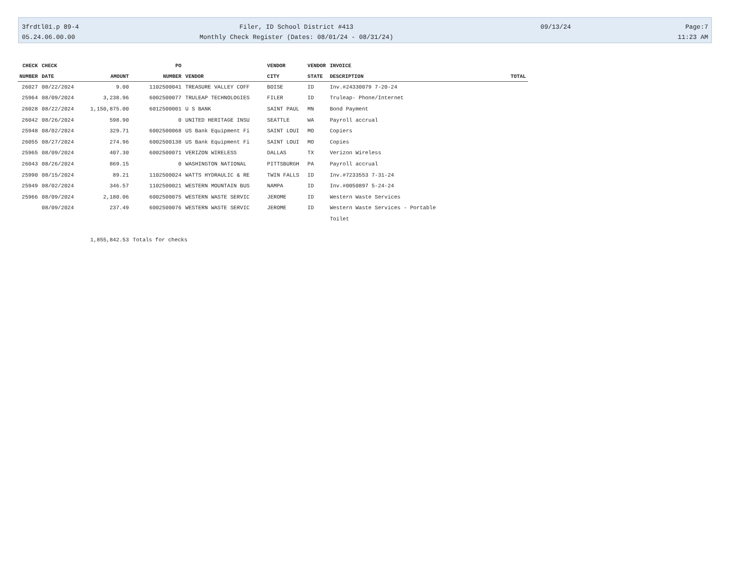3frdtl01.p 89-4
05.24.06.00.00
Filer, ID School District #413
Monthly Check Register (Dates: 08/01/24 - 08/31/24)
09/13/24
Page:7
11:23 AM
| CHECK | CHECK | | PO | | VENDOR | VENDOR | INVOICE | |
| --- | --- | --- | --- | --- | --- | --- | --- | --- |
| NUMBER | DATE | AMOUNT | NUMBER | VENDOR | CITY | STATE | DESCRIPTION | TOTAL |
| 26027 | 08/22/2024 | 9.00 | 1102500041 | TREASURE VALLEY COFF | BOISE | ID | Inv.#24330079 7-20-24 | |
| 25964 | 08/09/2024 | 3,238.96 | 6002500077 | TRULEAP TECHNOLOGIES | FILER | ID | Truleap- Phone/Internet | |
| 26028 | 08/22/2024 | 1,150,875.00 | 6012500001 | U S BANK | SAINT PAUL | MN | Bond Payment | |
| 26042 | 08/26/2024 | 598.90 | 0 | UNITED HERITAGE INSU | SEATTLE | WA | Payroll accrual | |
| 25948 | 08/02/2024 | 329.71 | 6002500068 | US Bank Equipment Fi | SAINT LOUI | MO | Copiers | |
| 26055 | 08/27/2024 | 274.96 | 6002500138 | US Bank Equipment Fi | SAINT LOUI | MO | Copies | |
| 25965 | 08/09/2024 | 407.30 | 6002500071 | VERIZON WIRELESS | DALLAS | TX | Verizon Wireless | |
| 26043 | 08/26/2024 | 869.15 | 0 | WASHINGTON NATIONAL | PITTSBURGH | PA | Payroll accrual | |
| 25990 | 08/15/2024 | 89.21 | 1102500024 | WATTS HYDRAULIC & RE | TWIN FALLS | ID | Inv.#7233553 7-31-24 | |
| 25949 | 08/02/2024 | 346.57 | 1102500021 | WESTERN MOUNTAIN BUS | NAMPA | ID | Inv.#0050897 5-24-24 | |
| 25966 | 08/09/2024 | 2,180.06 | 6002500075 | WESTERN WASTE SERVIC | JEROME | ID | Western Waste Services | |
| | 08/09/2024 | 237.49 | 6002500076 | WESTERN WASTE SERVIC | JEROME | ID | Western Waste Services - Portable | |
| | | | | | | | Toilet | |
| | | 1,855,842.53 | Totals for checks | | | | | |